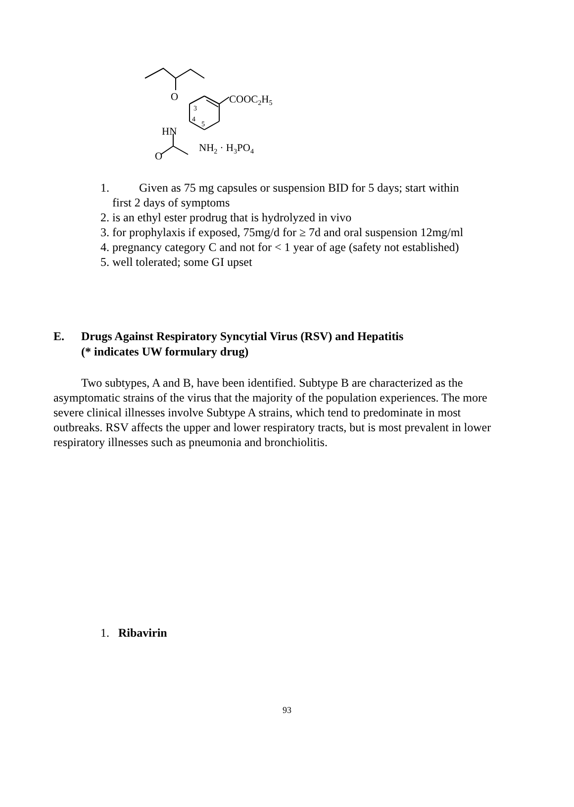O COOC<sub>2</sub>H<sub>5</sub>
3
4
5
HN
NH<sub>2</sub> · H<sub>3</sub>PO<sub>4</sub>
O
1. Given as 75 mg capsules or suspension BID for 5 days; start within
first 2 days of symptoms
2. is an ethyl ester prodrug that is hydrolyzed in vivo
3. for prophylaxis if exposed, 75mg/d for ≥ 7d and oral suspension 12mg/ml
4. pregnancy category C and not for < 1 year of age (safety not established)
5. well tolerated; some GI upset
E. Drugs Against Respiratory Syncytial Virus (RSV) and Hepatitis
(* indicates UW formulary drug)
Two subtypes, A and B, have been identified. Subtype B are characterized as the asymptomatic strains of the virus that the majority of the population experiences. The more severe clinical illnesses involve Subtype A strains, which tend to predominate in most outbreaks. RSV affects the upper and lower respiratory tracts, but is most prevalent in lower respiratory illnesses such as pneumonia and bronchiolitis.
1. Ribavirin
93